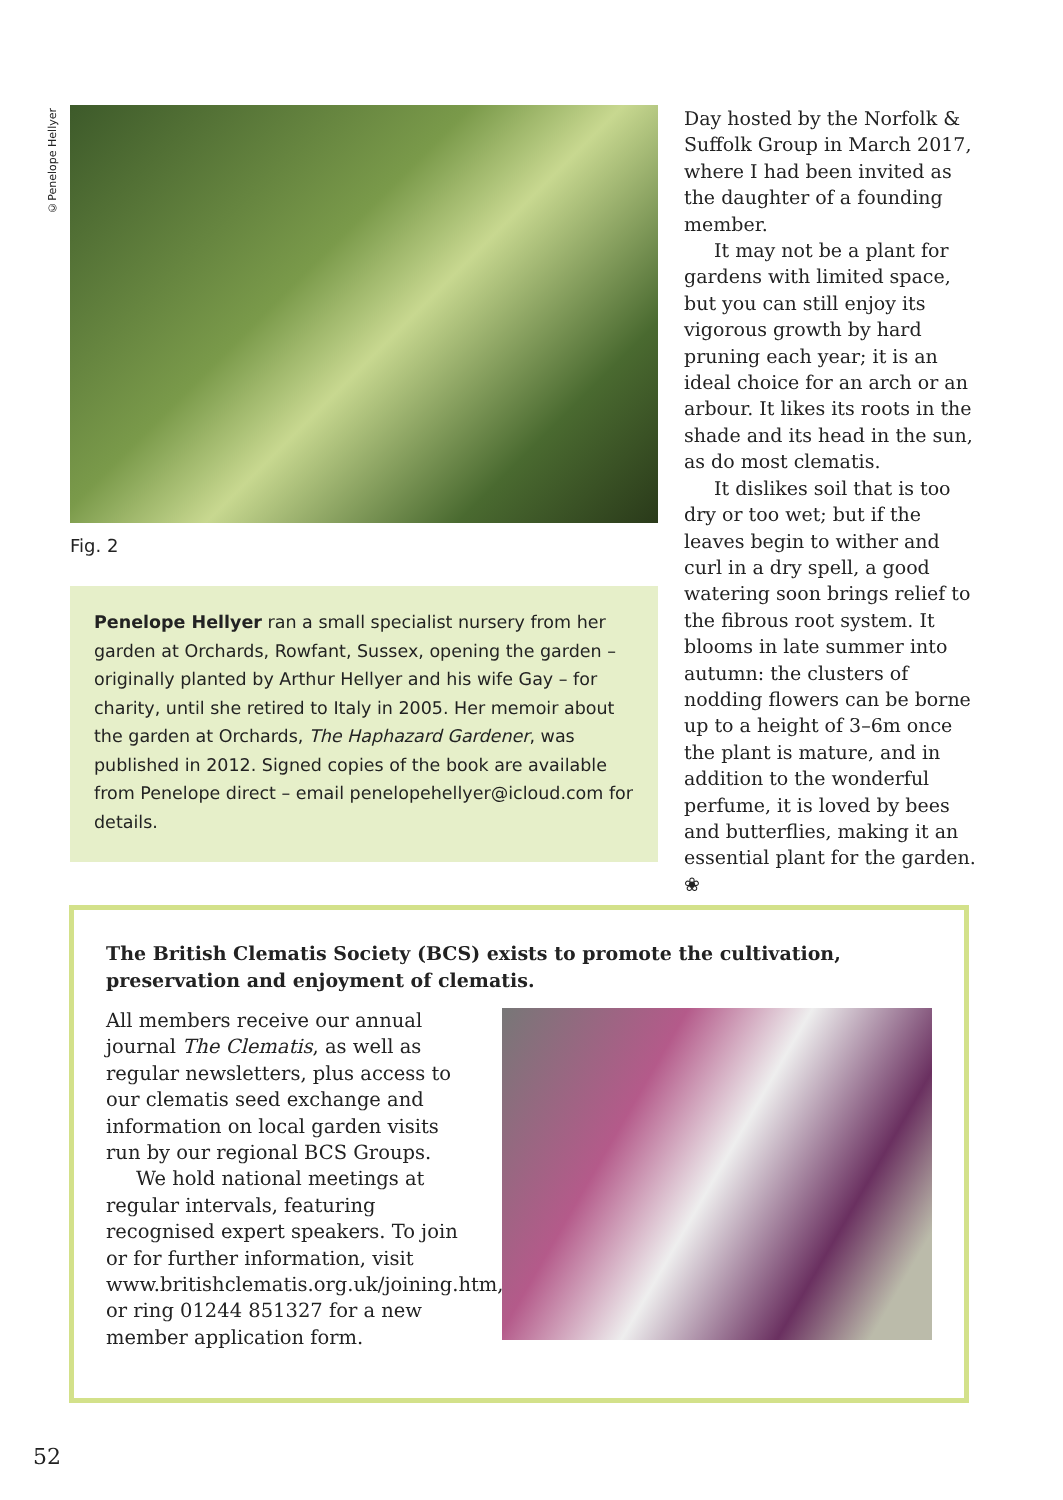©Penelope Hellyer
Fig. 2
Penelope Hellyer ran a small specialist nursery from her garden at Orchards, Rowfant, Sussex, opening the garden – originally planted by Arthur Hellyer and his wife Gay – for charity, until she retired to Italy in 2005. Her memoir about the garden at Orchards, The Haphazard Gardener, was published in 2012. Signed copies of the book are available from Penelope direct – email penelopehellyer@icloud.com for details.
Day hosted by the Norfolk & Suffolk Group in March 2017, where I had been invited as the daughter of a founding member.
It may not be a plant for gardens with limited space, but you can still enjoy its vigorous growth by hard pruning each year; it is an ideal choice for an arch or an arbour. It likes its roots in the shade and its head in the sun, as do most clematis.
It dislikes soil that is too dry or too wet; but if the leaves begin to wither and curl in a dry spell, a good watering soon brings relief to the fibrous root system. It blooms in late summer into autumn: the clusters of nodding flowers can be borne up to a height of 3–6m once the plant is mature, and in addition to the wonderful perfume, it is loved by bees and butterflies, making it an essential plant for the garden. ❀
The British Clematis Society (BCS) exists to promote the cultivation, preservation and enjoyment of clematis.
All members receive our annual journal The Clematis, as well as regular newsletters, plus access to our clematis seed exchange and information on local garden visits run by our regional BCS Groups.
We hold national meetings at regular intervals, featuring recognised expert speakers. To join or for further information, visit www.britishclematis.org.uk/joining.htm, or ring 01244 851327 for a new member application form.
52